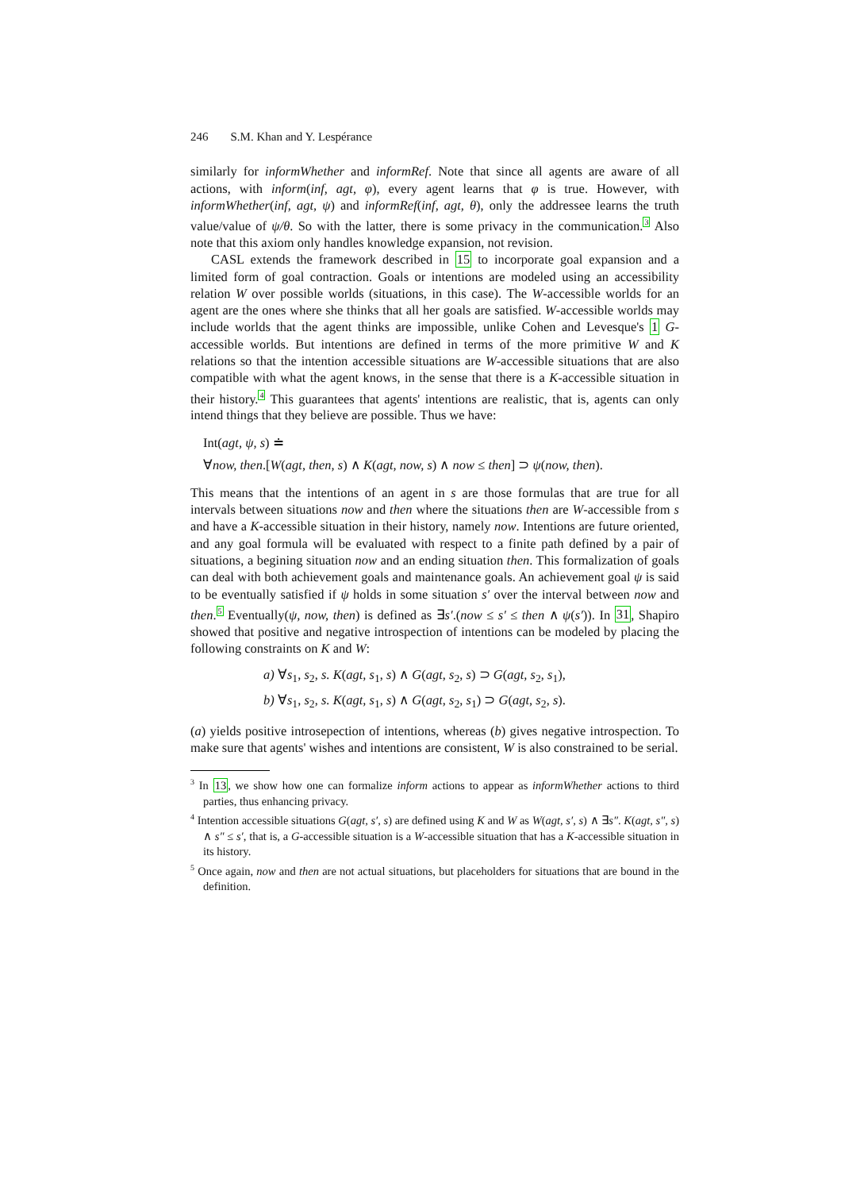246 S.M. Khan and Y. Lespérance
similarly for informWhether and informRef. Note that since all agents are aware of all actions, with inform(inf, agt, φ), every agent learns that φ is true. However, with informWhether(inf, agt, ψ) and informRef(inf, agt, θ), only the addressee learns the truth value/value of ψ/θ. So with the latter, there is some privacy in the communication.<sup>3</sup> Also note that this axiom only handles knowledge expansion, not revision.
CASL extends the framework described in 15 to incorporate goal expansion and a limited form of goal contraction. Goals or intentions are modeled using an accessibility relation W over possible worlds (situations, in this case). The W-accessible worlds for an agent are the ones where she thinks that all her goals are satisfied. W-accessible worlds may include worlds that the agent thinks are impossible, unlike Cohen and Levesque's 1 G-accessible worlds. But intentions are defined in terms of the more primitive W and K relations so that the intention accessible situations are W-accessible situations that are also compatible with what the agent knows, in the sense that there is a K-accessible situation in their history.<sup>4</sup> This guarantees that agents' intentions are realistic, that is, agents can only intend things that they believe are possible. Thus we have:
Int(agt, ψ, s) ≐
∀now, then.[W(agt, then, s) ∧ K(agt, now, s) ∧ now ≤ then] ⊃ ψ(now, then).
This means that the intentions of an agent in s are those formulas that are true for all intervals between situations now and then where the situations then are W-accessible from s and have a K-accessible situation in their history, namely now. Intentions are future oriented, and any goal formula will be evaluated with respect to a finite path defined by a pair of situations, a begining situation now and an ending situation then. This formalization of goals can deal with both achievement goals and maintenance goals. An achievement goal ψ is said to be eventually satisfied if ψ holds in some situation s′ over the interval between now and then.<sup>5</sup> Eventually(ψ, now, then) is defined as ∃s′.(now ≤ s′ ≤ then ∧ ψ(s′)). In 31, Shapiro showed that positive and negative introspection of intentions can be modeled by placing the following constraints on K and W:
a) ∀s<sub>1</sub>, s<sub>2</sub>, s. K(agt, s<sub>1</sub>, s) ∧ G(agt, s<sub>2</sub>, s) ⊃ G(agt, s<sub>2</sub>, s<sub>1</sub>),
b) ∀s<sub>1</sub>, s<sub>2</sub>, s. K(agt, s<sub>1</sub>, s) ∧ G(agt, s<sub>2</sub>, s<sub>1</sub>) ⊃ G(agt, s<sub>2</sub>, s).
(a) yields positive introsepection of intentions, whereas (b) gives negative introspection. To make sure that agents' wishes and intentions are consistent, W is also constrained to be serial.
<sup>3</sup> In 13, we show how one can formalize inform actions to appear as informWhether actions to third parties, thus enhancing privacy.
<sup>4</sup> Intention accessible situations G(agt, s′, s) are defined using K and W as W(agt, s′, s) ∧ ∃s″. K(agt, s″, s) ∧ s″ ≤ s′, that is, a G-accessible situation is a W-accessible situation that has a K-accessible situation in its history.
<sup>5</sup> Once again, now and then are not actual situations, but placeholders for situations that are bound in the definition.